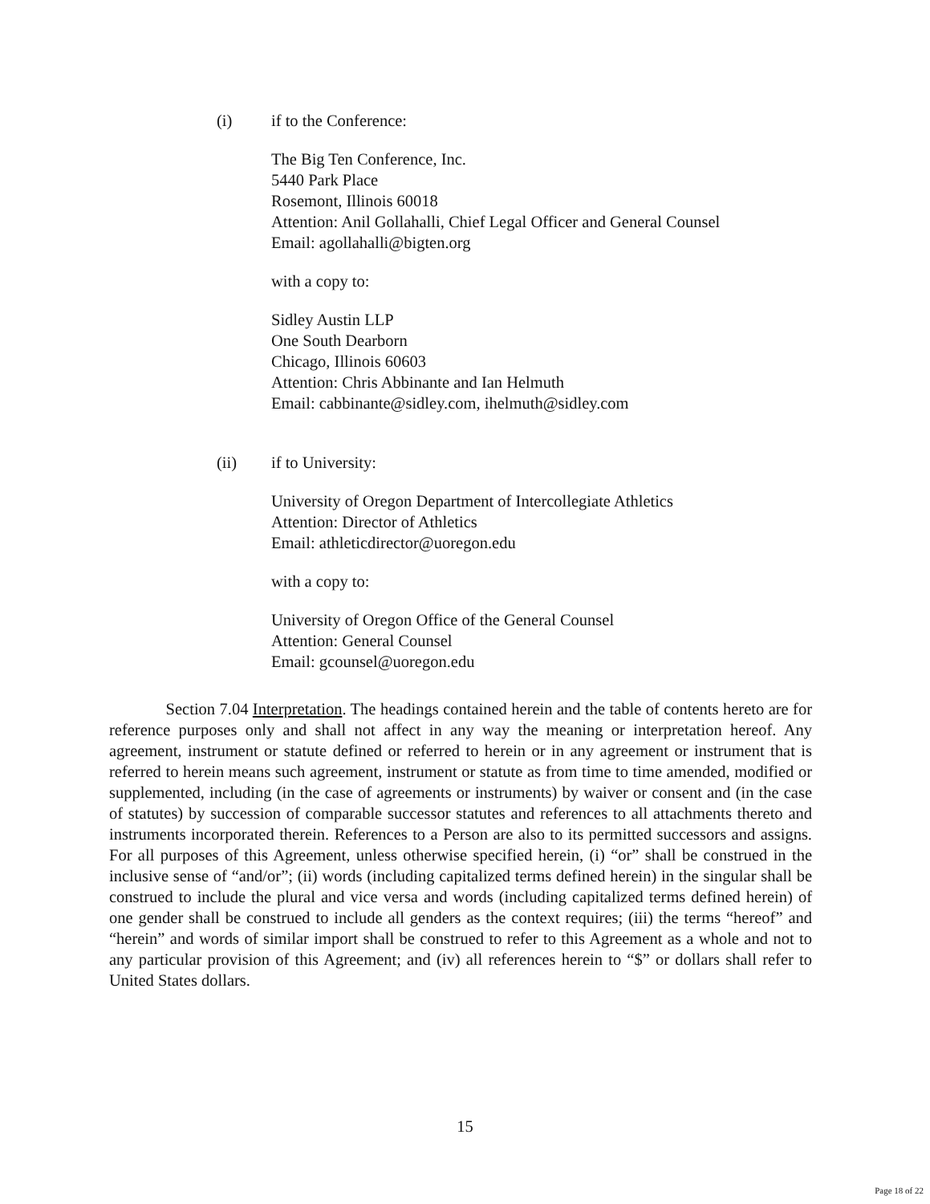(i) if to the Conference:
The Big Ten Conference, Inc.
5440 Park Place
Rosemont, Illinois 60018
Attention: Anil Gollahalli, Chief Legal Officer and General Counsel
Email: agollahalli@bigten.org
with a copy to:
Sidley Austin LLP
One South Dearborn
Chicago, Illinois 60603
Attention: Chris Abbinante and Ian Helmuth
Email: cabbinante@sidley.com, ihelmuth@sidley.com
(ii) if to University:
University of Oregon Department of Intercollegiate Athletics
Attention: Director of Athletics
Email: athleticdirector@uoregon.edu
with a copy to:
University of Oregon Office of the General Counsel
Attention: General Counsel
Email: gcounsel@uoregon.edu
Section 7.04 Interpretation. The headings contained herein and the table of contents hereto are for reference purposes only and shall not affect in any way the meaning or interpretation hereof. Any agreement, instrument or statute defined or referred to herein or in any agreement or instrument that is referred to herein means such agreement, instrument or statute as from time to time amended, modified or supplemented, including (in the case of agreements or instruments) by waiver or consent and (in the case of statutes) by succession of comparable successor statutes and references to all attachments thereto and instruments incorporated therein. References to a Person are also to its permitted successors and assigns. For all purposes of this Agreement, unless otherwise specified herein, (i) “or” shall be construed in the inclusive sense of “and/or”; (ii) words (including capitalized terms defined herein) in the singular shall be construed to include the plural and vice versa and words (including capitalized terms defined herein) of one gender shall be construed to include all genders as the context requires; (iii) the terms “hereof” and “herein” and words of similar import shall be construed to refer to this Agreement as a whole and not to any particular provision of this Agreement; and (iv) all references herein to “$” or dollars shall refer to United States dollars.
15
Page 18 of 22